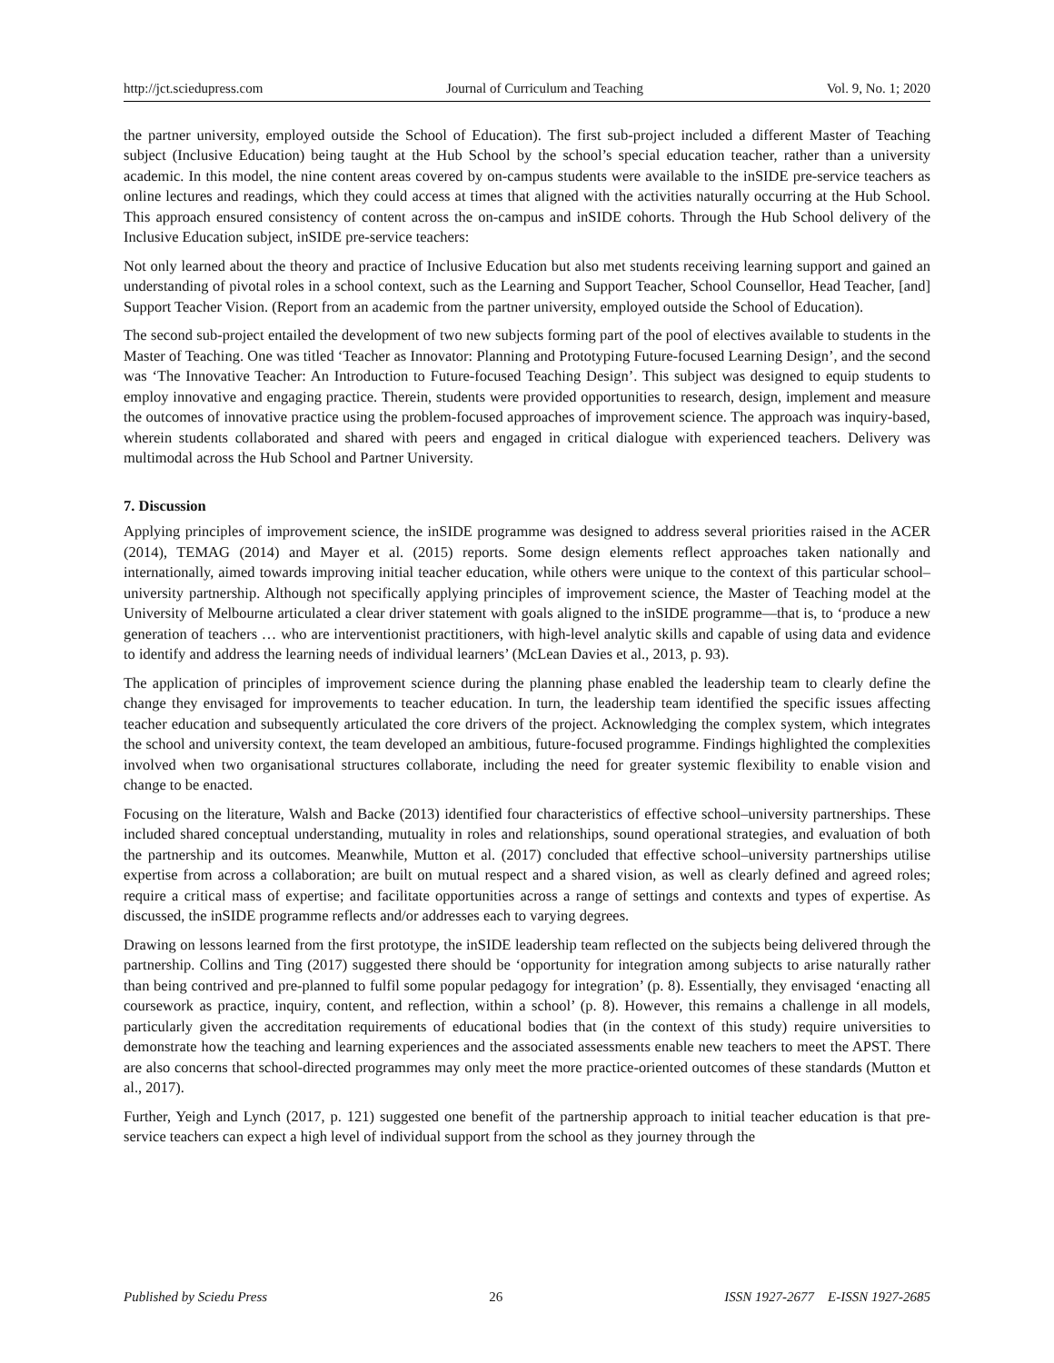http://jct.sciedupress.com Journal of Curriculum and Teaching Vol. 9, No. 1; 2020
the partner university, employed outside the School of Education). The first sub-project included a different Master of Teaching subject (Inclusive Education) being taught at the Hub School by the school’s special education teacher, rather than a university academic. In this model, the nine content areas covered by on-campus students were available to the inSIDE pre-service teachers as online lectures and readings, which they could access at times that aligned with the activities naturally occurring at the Hub School. This approach ensured consistency of content across the on-campus and inSIDE cohorts. Through the Hub School delivery of the Inclusive Education subject, inSIDE pre-service teachers:
Not only learned about the theory and practice of Inclusive Education but also met students receiving learning support and gained an understanding of pivotal roles in a school context, such as the Learning and Support Teacher, School Counsellor, Head Teacher, [and] Support Teacher Vision. (Report from an academic from the partner university, employed outside the School of Education).
The second sub-project entailed the development of two new subjects forming part of the pool of electives available to students in the Master of Teaching. One was titled ‘Teacher as Innovator: Planning and Prototyping Future-focused Learning Design’, and the second was ‘The Innovative Teacher: An Introduction to Future-focused Teaching Design’. This subject was designed to equip students to employ innovative and engaging practice. Therein, students were provided opportunities to research, design, implement and measure the outcomes of innovative practice using the problem-focused approaches of improvement science. The approach was inquiry-based, wherein students collaborated and shared with peers and engaged in critical dialogue with experienced teachers. Delivery was multimodal across the Hub School and Partner University.
7. Discussion
Applying principles of improvement science, the inSIDE programme was designed to address several priorities raised in the ACER (2014), TEMAG (2014) and Mayer et al. (2015) reports. Some design elements reflect approaches taken nationally and internationally, aimed towards improving initial teacher education, while others were unique to the context of this particular school–university partnership. Although not specifically applying principles of improvement science, the Master of Teaching model at the University of Melbourne articulated a clear driver statement with goals aligned to the inSIDE programme—that is, to ‘produce a new generation of teachers … who are interventionist practitioners, with high-level analytic skills and capable of using data and evidence to identify and address the learning needs of individual learners’ (McLean Davies et al., 2013, p. 93).
The application of principles of improvement science during the planning phase enabled the leadership team to clearly define the change they envisaged for improvements to teacher education. In turn, the leadership team identified the specific issues affecting teacher education and subsequently articulated the core drivers of the project. Acknowledging the complex system, which integrates the school and university context, the team developed an ambitious, future-focused programme. Findings highlighted the complexities involved when two organisational structures collaborate, including the need for greater systemic flexibility to enable vision and change to be enacted.
Focusing on the literature, Walsh and Backe (2013) identified four characteristics of effective school–university partnerships. These included shared conceptual understanding, mutuality in roles and relationships, sound operational strategies, and evaluation of both the partnership and its outcomes. Meanwhile, Mutton et al. (2017) concluded that effective school–university partnerships utilise expertise from across a collaboration; are built on mutual respect and a shared vision, as well as clearly defined and agreed roles; require a critical mass of expertise; and facilitate opportunities across a range of settings and contexts and types of expertise. As discussed, the inSIDE programme reflects and/or addresses each to varying degrees.
Drawing on lessons learned from the first prototype, the inSIDE leadership team reflected on the subjects being delivered through the partnership. Collins and Ting (2017) suggested there should be ‘opportunity for integration among subjects to arise naturally rather than being contrived and pre-planned to fulfil some popular pedagogy for integration’ (p. 8). Essentially, they envisaged ‘enacting all coursework as practice, inquiry, content, and reflection, within a school’ (p. 8). However, this remains a challenge in all models, particularly given the accreditation requirements of educational bodies that (in the context of this study) require universities to demonstrate how the teaching and learning experiences and the associated assessments enable new teachers to meet the APST. There are also concerns that school-directed programmes may only meet the more practice-oriented outcomes of these standards (Mutton et al., 2017).
Further, Yeigh and Lynch (2017, p. 121) suggested one benefit of the partnership approach to initial teacher education is that pre-service teachers can expect a high level of individual support from the school as they journey through the
Published by Sciedu Press 26 ISSN 1927-2677 E-ISSN 1927-2685